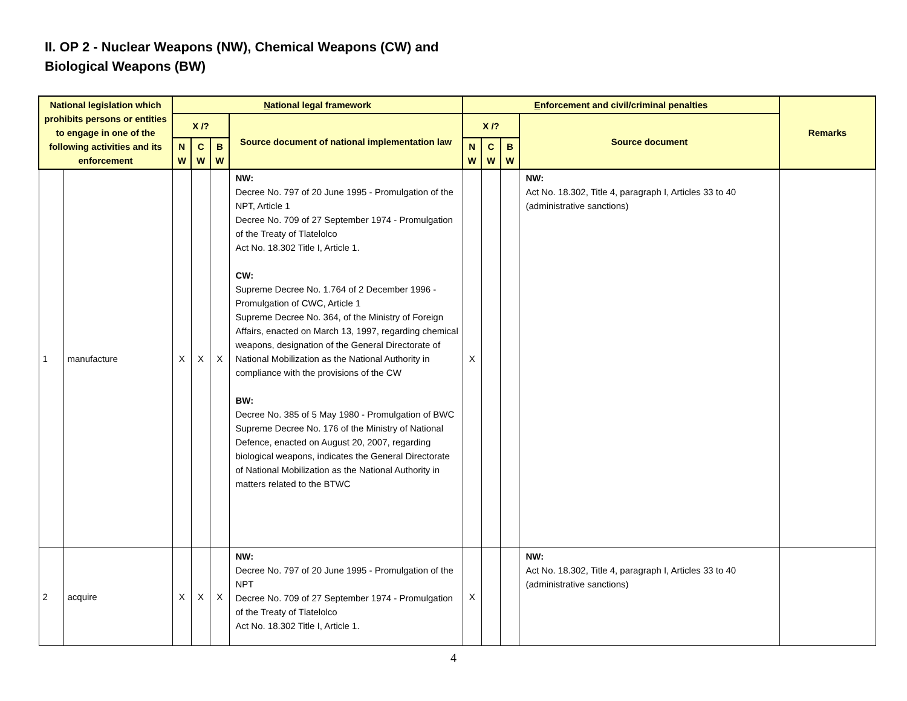II. OP 2 - Nuclear Weapons (NW), Chemical Weapons (CW) and
Biological Weapons (BW)
| National legislation which prohibits persons or entities to engage in one of the following activities and its enforcement | | N ational legal framework | | | | E nforcement and civil/criminal penalties | | | | Remarks |
| --- | --- | --- | --- | --- | --- | --- | --- | --- | --- | --- |
| | | X /? | | | Source document of national implementation law | X /? | | | Source document | |
| | | N W | C W | B W | | N W | C W | B W | | |
| 1 | manufacture | X | X | X | NW: Decree No. 797 of 20 June 1995 - Promulgation of the NPT, Article 1 Decree No. 709 of 27 September 1974 - Promulgation of the Treaty of Tlatelolco Act No. 18.302 Title I, Article 1. CW: Supreme Decree No. 1.764 of 2 December 1996 - Promulgation of CWC, Article 1 Supreme Decree No. 364, of the Ministry of Foreign Affairs, enacted on March 13, 1997, regarding chemical weapons, designation of the General Directorate of National Mobilization as the National Authority in compliance with the provisions of the CW BW: Decree No. 385 of 5 May 1980 - Promulgation of BWC Supreme Decree No. 176 of the Ministry of National Defence, enacted on August 20, 2007, regarding biological weapons, indicates the General Directorate of National Mobilization as the National Authority in matters related to the BTWC | X | | | NW: Act No. 18.302, Title 4, paragraph I, Articles 33 to 40 (administrative sanctions) | |
| 2 | acquire | X | X | X | NW: Decree No. 797 of 20 June 1995 - Promulgation of the NPT Decree No. 709 of 27 September 1974 - Promulgation of the Treaty of Tlatelolco Act No. 18.302 Title I, Article 1. | X | | | NW: Act No. 18.302, Title 4, paragraph I, Articles 33 to 40 (administrative sanctions) | |
4